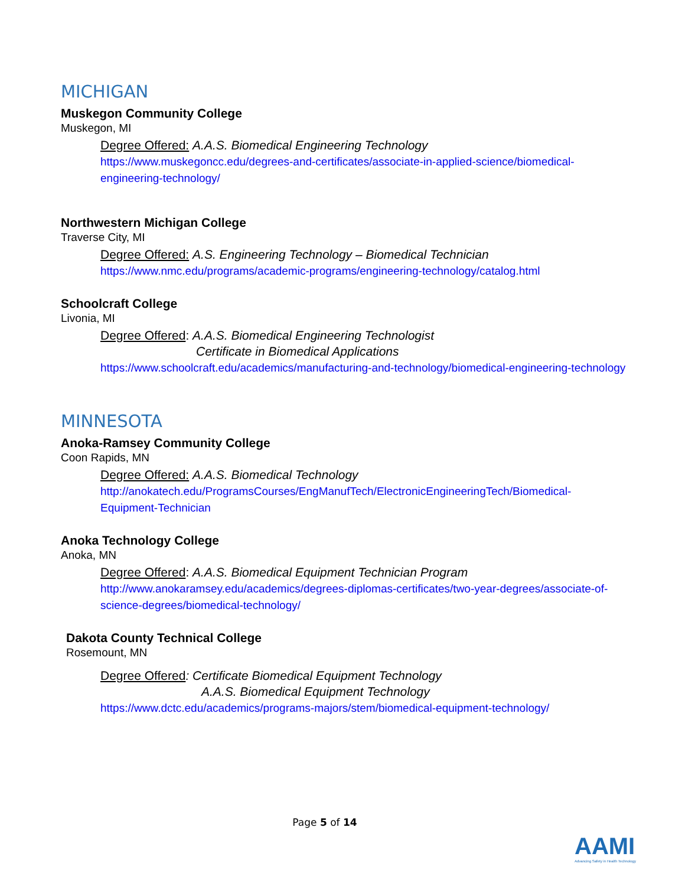MICHIGAN
Muskegon Community College
Muskegon, MI
Degree Offered: A.A.S. Biomedical Engineering Technology
https://www.muskegoncc.edu/degrees-and-certificates/associate-in-applied-science/biomedical-engineering-technology/
Northwestern Michigan College
Traverse City, MI
Degree Offered: A.S. Engineering Technology – Biomedical Technician
https://www.nmc.edu/programs/academic-programs/engineering-technology/catalog.html
Schoolcraft College
Livonia, MI
Degree Offered: A.A.S. Biomedical Engineering Technologist
Certificate in Biomedical Applications
https://www.schoolcraft.edu/academics/manufacturing-and-technology/biomedical-engineering-technology
MINNESOTA
Anoka-Ramsey Community College
Coon Rapids, MN
Degree Offered: A.A.S. Biomedical Technology
http://anokatech.edu/ProgramsCourses/EngManufTech/ElectronicEngineeringTech/Biomedical-Equipment-Technician
Anoka Technology College
Anoka, MN
Degree Offered: A.A.S. Biomedical Equipment Technician Program
http://www.anokaramsey.edu/academics/degrees-diplomas-certificates/two-year-degrees/associate-of-science-degrees/biomedical-technology/
Dakota County Technical College
Rosemount, MN
Degree Offered: Certificate Biomedical Equipment Technology
A.A.S. Biomedical Equipment Technology
https://www.dctc.edu/academics/programs-majors/stem/biomedical-equipment-technology/
Page 5 of 14
AAMI
Advancing Safety in Health Technology